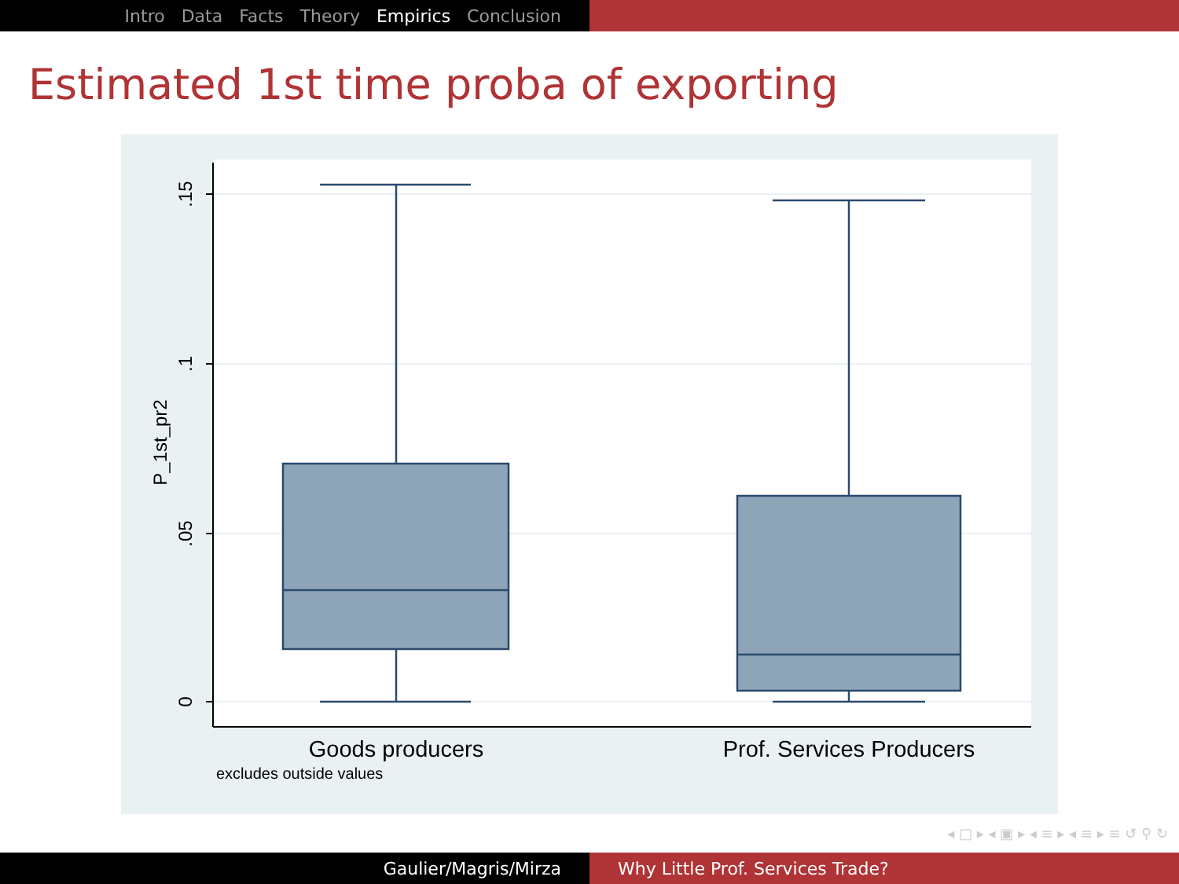Intro Data Facts Theory Empirics Conclusion
Estimated 1st time proba of exporting
.15
.1
.05
0
P_1st_pr2
Goods producers
Prof. Services Producers
excludes outside values
◂ □ ▸ ◂ ▣ ▸ ◂ ≡ ▸ ◂ ≡ ▸ ≡ ↺ ⚲ ↻
Gaulier/Magris/Mirza Why Little Prof. Services Trade?